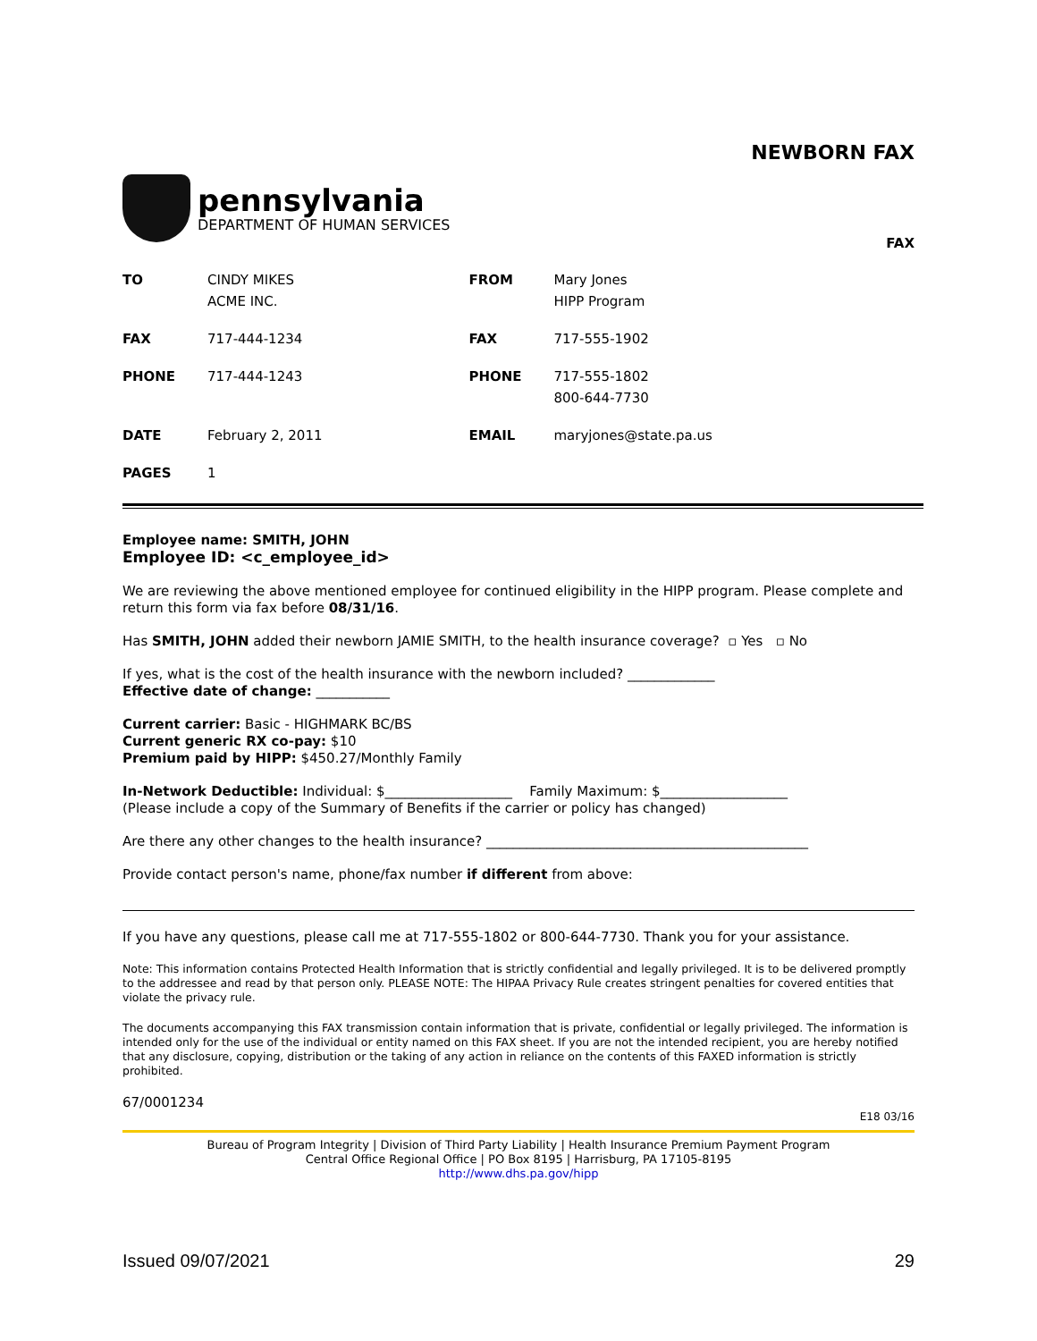NEWBORN FAX
pennsylvania
DEPARTMENT OF HUMAN SERVICES
FAX
| TO | CINDY MIKES ACME INC. | FROM | Mary Jones HIPP Program |
| FAX | 717-444-1234 | FAX | 717-555-1902 |
| PHONE | 717-444-1243 | PHONE | 717-555-1802 800-644-7730 |
| DATE | February 2, 2011 | EMAIL | maryjones@state.pa.us |
| PAGES | 1 | | |
Employee name: SMITH, JOHN
Employee ID: <c_employee_id>
We are reviewing the above mentioned employee for continued eligibility in the HIPP program. Please complete and return this form via fax before 08/31/16.
Has SMITH, JOHN added their newborn JAMIE SMITH, to the health insurance coverage? ▫ Yes ▫ No
If yes, what is the cost of the health insurance with the newborn included? _____________
Effective date of change: ___________
Current carrier: Basic - HIGHMARK BC/BS
Current generic RX co-pay: $10
Premium paid by HIPP: $450.27/Monthly Family
In-Network Deductible: Individual: $___________________ Family Maximum: $___________________
(Please include a copy of the Summary of Benefits if the carrier or policy has changed)
Are there any other changes to the health insurance? ________________________________________________
Provide contact person's name, phone/fax number if different from above:
If you have any questions, please call me at 717-555-1802 or 800-644-7730. Thank you for your assistance.
Note: This information contains Protected Health Information that is strictly confidential and legally privileged. It is to be delivered promptly to the addressee and read by that person only. PLEASE NOTE: The HIPAA Privacy Rule creates stringent penalties for covered entities that violate the privacy rule.
The documents accompanying this FAX transmission contain information that is private, confidential or legally privileged. The information is intended only for the use of the individual or entity named on this FAX sheet. If you are not the intended recipient, you are hereby notified that any disclosure, copying, distribution or the taking of any action in reliance on the contents of this FAXED information is strictly prohibited.
67/0001234
E18 03/16
Bureau of Program Integrity | Division of Third Party Liability | Health Insurance Premium Payment Program
Central Office Regional Office | PO Box 8195 | Harrisburg, PA 17105-8195
http://www.dhs.pa.gov/hipp
Issued 09/07/2021 29